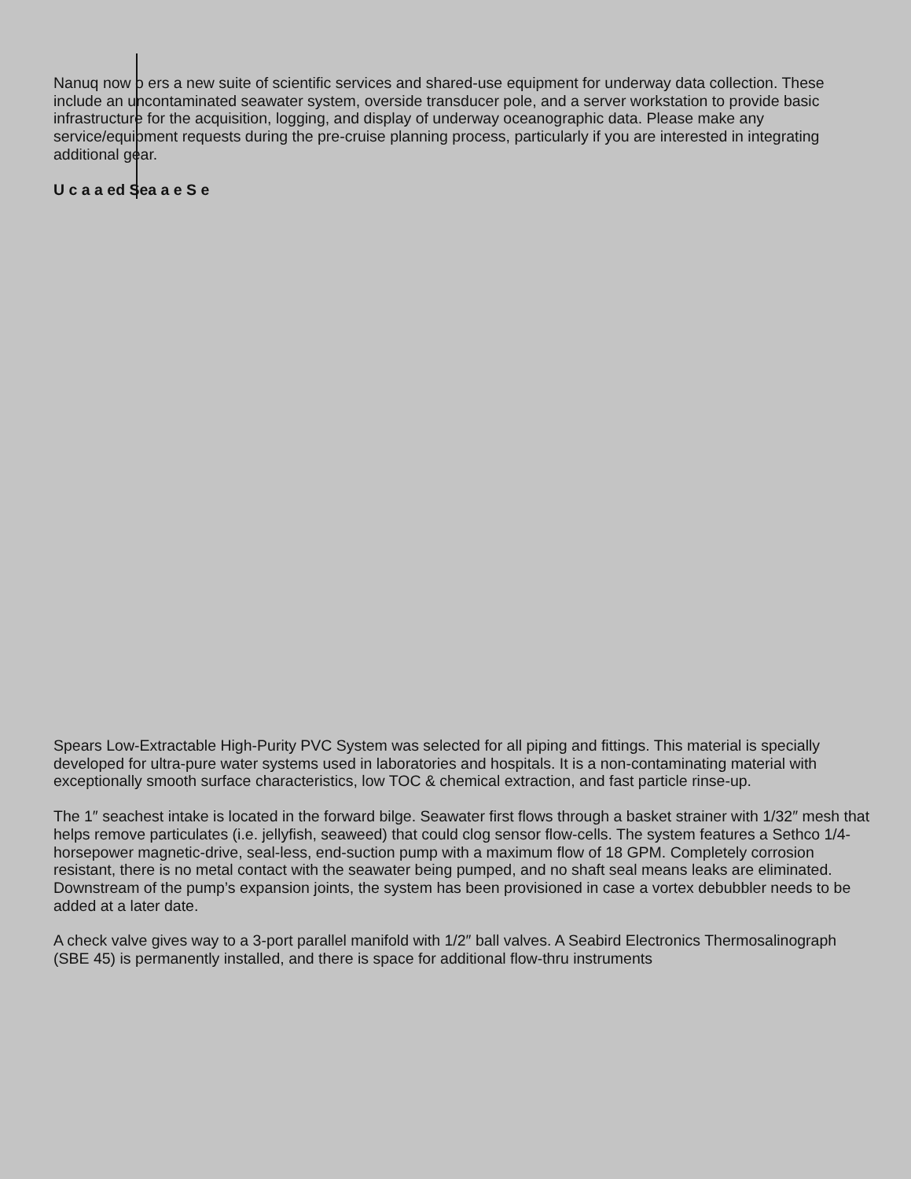Nanuq now o ers a new suite of scientific services and shared-use equipment for underway data collection. These include an uncontaminated seawater system, overside transducer pole, and a server workstation to provide basic infrastructure for the acquisition, logging, and display of underway oceanographic data. Please make any service/equipment requests during the pre-cruise planning process, particularly if you are interested in integrating additional gear.
U c a a ed Sea a e S e
Spears Low-Extractable High-Purity PVC System was selected for all piping and fittings. This material is specially developed for ultra-pure water systems used in laboratories and hospitals. It is a non-contaminating material with exceptionally smooth surface characteristics, low TOC & chemical extraction, and fast particle rinse-up.
The 1″ seachest intake is located in the forward bilge. Seawater first flows through a basket strainer with 1/32″ mesh that helps remove particulates (i.e. jellyfish, seaweed) that could clog sensor flow-cells. The system features a Sethco 1/4-horsepower magnetic-drive, seal-less, end-suction pump with a maximum flow of 18 GPM. Completely corrosion resistant, there is no metal contact with the seawater being pumped, and no shaft seal means leaks are eliminated. Downstream of the pump’s expansion joints, the system has been provisioned in case a vortex debubbler needs to be added at a later date.
A check valve gives way to a 3-port parallel manifold with 1/2″ ball valves. A Seabird Electronics Thermosalinograph (SBE 45) is permanently installed, and there is space for additional flow-thru instruments